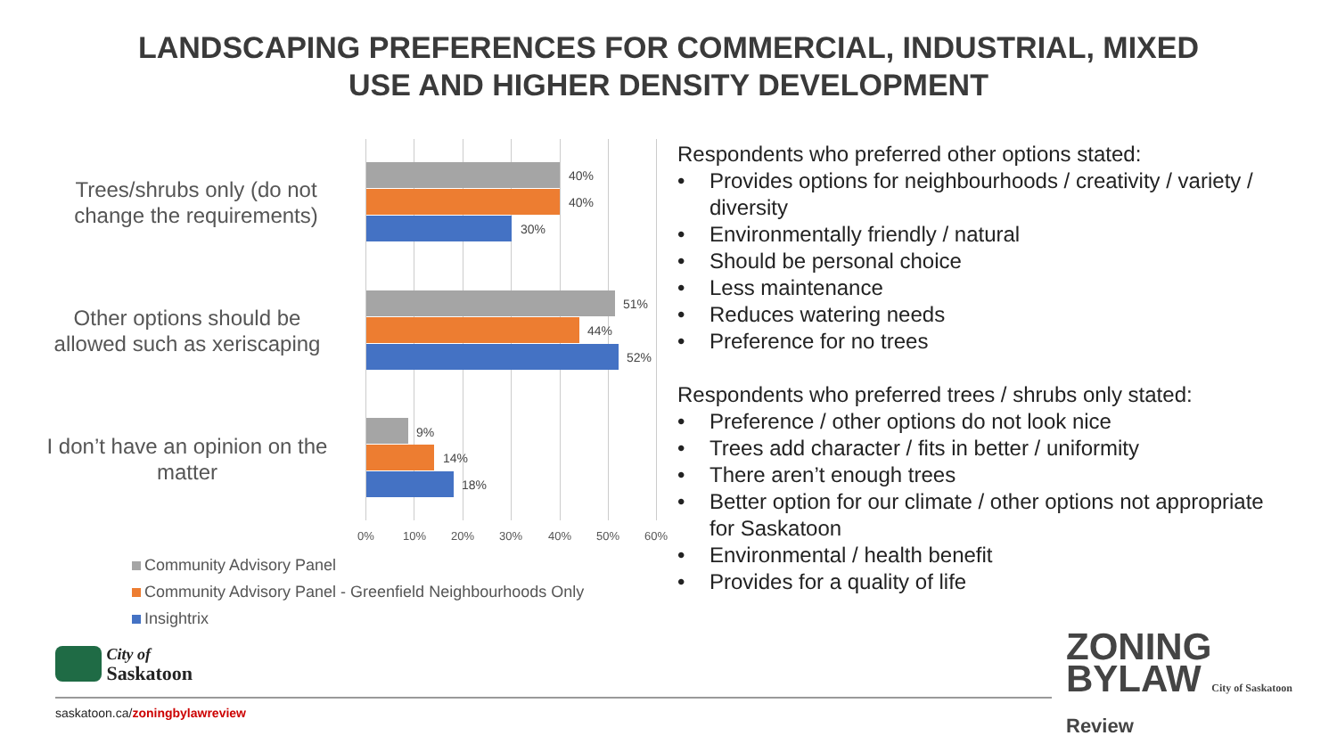LANDSCAPING PREFERENCES FOR COMMERCIAL, INDUSTRIAL, MIXED
USE AND HIGHER DENSITY DEVELOPMENT
Trees/shrubs only (do not change the requirements)
40%
40%
30%
Other options should be allowed such as xeriscaping
51%
44%
52%
I don’t have an opinion on the matter
9%
14%
18%
0% 10% 20% 30% 40% 50% 60%
Community Advisory Panel
Community Advisory Panel - Greenfield Neighbourhoods Only
Insightrix
Respondents who preferred other options stated:
• Provides options for neighbourhoods / creativity / variety / diversity
• Environmentally friendly / natural
• Should be personal choice
• Less maintenance
• Reduces watering needs
• Preference for no trees
Respondents who preferred trees / shrubs only stated:
• Preference / other options do not look nice
• Trees add character / fits in better / uniformity
• There aren’t enough trees
• Better option for our climate / other options not appropriate for Saskatoon
• Environmental / health benefit
• Provides for a quality of life
City of
Saskatoon
saskatoon.ca/zoningbylawreview
ZONING
BYLAW City of Saskatoon
Review